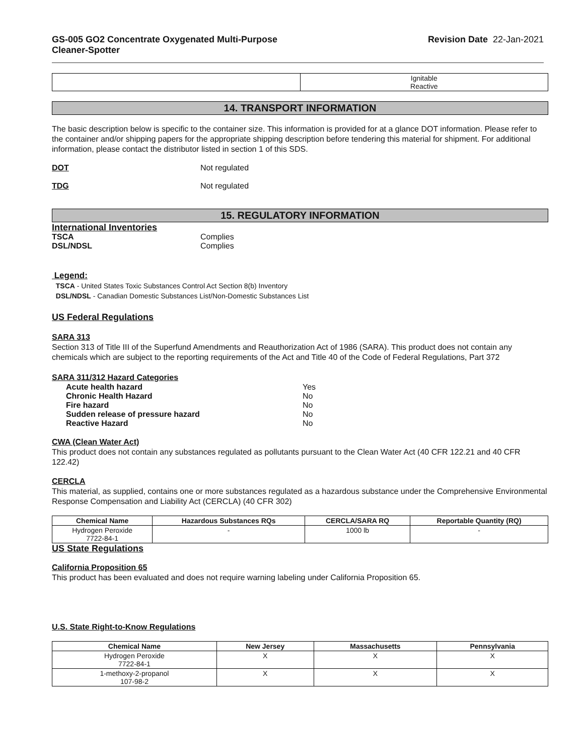GS-005 GO2 Concentrate Oxygenated Multi-Purpose
Cleaner-Spotter
Revision Date 22-Jan-2021
| | Ignitable Reactive |
14. TRANSPORT INFORMATION
The basic description below is specific to the container size. This information is provided for at a glance DOT information. Please refer to the container and/or shipping papers for the appropriate shipping description before tendering this material for shipment. For additional information, please contact the distributor listed in section 1 of this SDS.
DOT Not regulated
TDG Not regulated
15. REGULATORY INFORMATION
International Inventories
TSCA Complies
DSL/NDSL Complies
Legend:
TSCA - United States Toxic Substances Control Act Section 8(b) Inventory
DSL/NDSL - Canadian Domestic Substances List/Non-Domestic Substances List
US Federal Regulations
SARA 313
Section 313 of Title III of the Superfund Amendments and Reauthorization Act of 1986 (SARA). This product does not contain any chemicals which are subject to the reporting requirements of the Act and Title 40 of the Code of Federal Regulations, Part 372
SARA 311/312 Hazard Categories
Acute health hazard Yes
Chronic Health Hazard No
Fire hazard No
Sudden release of pressure hazard No
Reactive Hazard No
CWA (Clean Water Act)
This product does not contain any substances regulated as pollutants pursuant to the Clean Water Act (40 CFR 122.21 and 40 CFR 122.42)
CERCLA
This material, as supplied, contains one or more substances regulated as a hazardous substance under the Comprehensive Environmental Response Compensation and Liability Act (CERCLA) (40 CFR 302)
| Chemical Name | Hazardous Substances RQs | CERCLA/SARA RQ | Reportable Quantity (RQ) |
| --- | --- | --- | --- |
| Hydrogen Peroxide 7722-84-1 | - | 1000 lb | - |
US State Regulations
California Proposition 65
This product has been evaluated and does not require warning labeling under California Proposition 65.
U.S. State Right-to-Know Regulations
| Chemical Name | New Jersey | Massachusetts | Pennsylvania |
| --- | --- | --- | --- |
| Hydrogen Peroxide 7722-84-1 | X | X | X |
| 1-methoxy-2-propanol 107-98-2 | X | X | X |